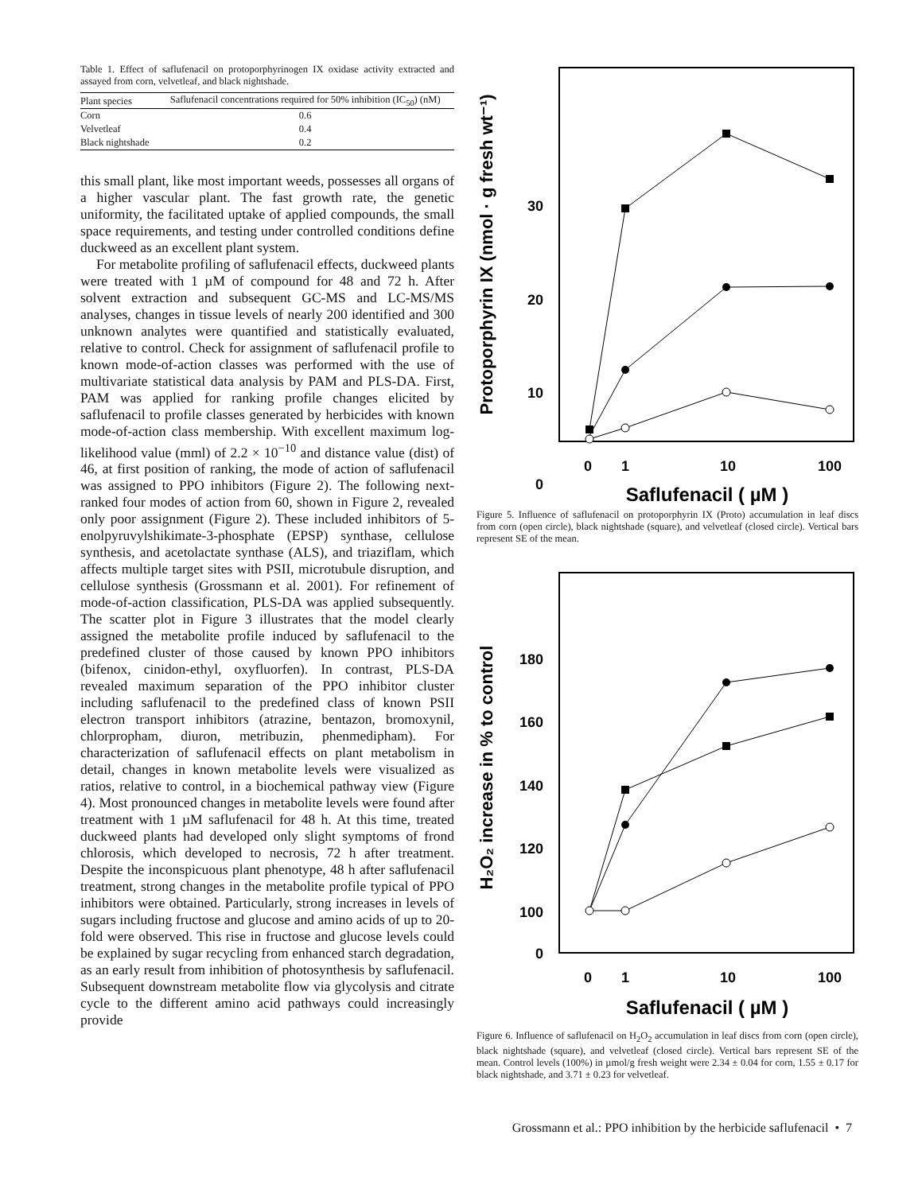Table 1. Effect of saflufenacil on protoporphyrinogen IX oxidase activity extracted and assayed from corn, velvetleaf, and black nightshade.
| Plant species | Saflufenacil concentrations required for 50% inhibition (IC<sub>50</sub>) (nM) |
| --- | --- |
| Corn | 0.6 |
| Velvetleaf | 0.4 |
| Black nightshade | 0.2 |
this small plant, like most important weeds, possesses all organs of a higher vascular plant. The fast growth rate, the genetic uniformity, the facilitated uptake of applied compounds, the small space requirements, and testing under controlled conditions define duckweed as an excellent plant system.
For metabolite profiling of saflufenacil effects, duckweed plants were treated with 1 µM of compound for 48 and 72 h. After solvent extraction and subsequent GC-MS and LC-MS/MS analyses, changes in tissue levels of nearly 200 identified and 300 unknown analytes were quantified and statistically evaluated, relative to control. Check for assignment of saflufenacil profile to known mode-of-action classes was performed with the use of multivariate statistical data analysis by PAM and PLS-DA. First, PAM was applied for ranking profile changes elicited by saflufenacil to profile classes generated by herbicides with known mode-of-action class membership. With excellent maximum log-likelihood value (mml) of 2.2 × 10<sup>−10</sup> and distance value (dist) of 46, at first position of ranking, the mode of action of saflufenacil was assigned to PPO inhibitors (Figure 2). The following next-ranked four modes of action from 60, shown in Figure 2, revealed only poor assignment (Figure 2). These included inhibitors of 5-enolpyruvylshikimate-3-phosphate (EPSP) synthase, cellulose synthesis, and acetolactate synthase (ALS), and triaziflam, which affects multiple target sites with PSII, microtubule disruption, and cellulose synthesis (Grossmann et al. 2001). For refinement of mode-of-action classification, PLS-DA was applied subsequently. The scatter plot in Figure 3 illustrates that the model clearly assigned the metabolite profile induced by saflufenacil to the predefined cluster of those caused by known PPO inhibitors (bifenox, cinidon-ethyl, oxyfluorfen). In contrast, PLS-DA revealed maximum separation of the PPO inhibitor cluster including saflufenacil to the predefined class of known PSII electron transport inhibitors (atrazine, bentazon, bromoxynil, chlorpropham, diuron, metribuzin, phenmedipham). For characterization of saflufenacil effects on plant metabolism in detail, changes in known metabolite levels were visualized as ratios, relative to control, in a biochemical pathway view (Figure 4). Most pronounced changes in metabolite levels were found after treatment with 1 µM saflufenacil for 48 h. At this time, treated duckweed plants had developed only slight symptoms of frond chlorosis, which developed to necrosis, 72 h after treatment. Despite the inconspicuous plant phenotype, 48 h after saflufenacil treatment, strong changes in the metabolite profile typical of PPO inhibitors were obtained. Particularly, strong increases in levels of sugars including fructose and glucose and amino acids of up to 20-fold were observed. This rise in fructose and glucose levels could be explained by sugar recycling from enhanced starch degradation, as an early result from inhibition of photosynthesis by saflufenacil. Subsequent downstream metabolite flow via glycolysis and citrate cycle to the different amino acid pathways could increasingly provide
Protoporphyrin IX (nmol · g fresh wt⁻¹)
30
20
10
0
0
1
10
100
Saflufenacil ( µM )
Figure 5. Influence of saflufenacil on protoporphyrin IX (Proto) accumulation in leaf discs from corn (open circle), black nightshade (square), and velvetleaf (closed circle). Vertical bars represent SE of the mean.
H₂O₂ increase in % to control
180
160
140
120
100
0
0
1
10
100
Saflufenacil ( µM )
Figure 6. Influence of saflufenacil on H<sub>2</sub>O<sub>2</sub> accumulation in leaf discs from corn (open circle), black nightshade (square), and velvetleaf (closed circle). Vertical bars represent SE of the mean. Control levels (100%) in µmol/g fresh weight were 2.34 ± 0.04 for corn, 1.55 ± 0.17 for black nightshade, and 3.71 ± 0.23 for velvetleaf.
Grossmann et al.: PPO inhibition by the herbicide saflufenacil • 7